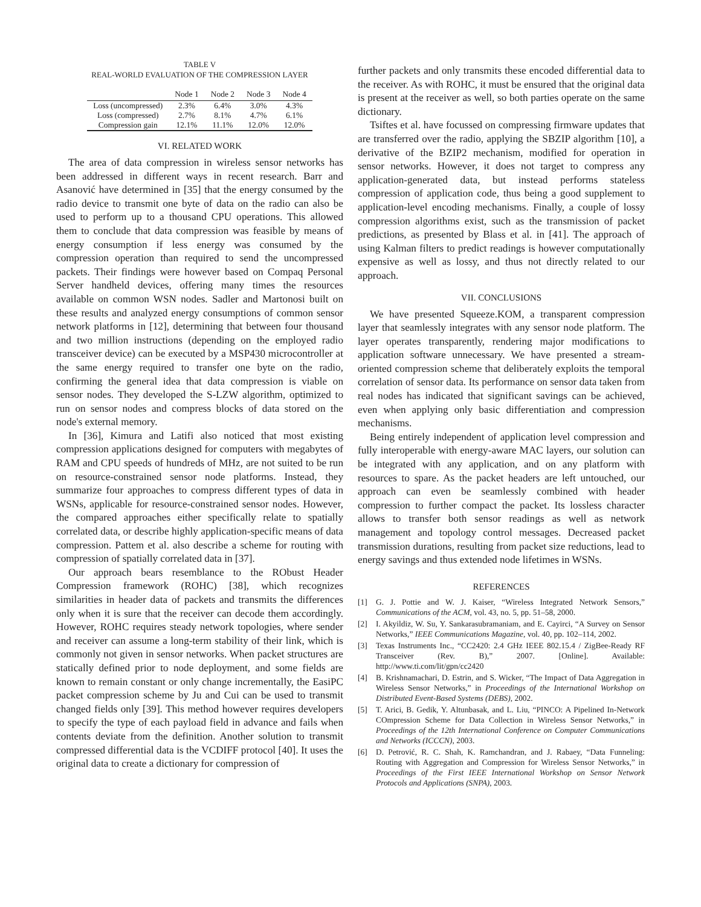TABLE V
REAL-WORLD EVALUATION OF THE COMPRESSION LAYER
| | Node 1 | Node 2 | Node 3 | Node 4 |
| --- | --- | --- | --- | --- |
| Loss (uncompressed) | 2.3% | 6.4% | 3.0% | 4.3% |
| Loss (compressed) | 2.7% | 8.1% | 4.7% | 6.1% |
| Compression gain | 12.1% | 11.1% | 12.0% | 12.0% |
VI. RELATED WORK
The area of data compression in wireless sensor networks has been addressed in different ways in recent research. Barr and Asanović have determined in [35] that the energy consumed by the radio device to transmit one byte of data on the radio can also be used to perform up to a thousand CPU operations. This allowed them to conclude that data compression was feasible by means of energy consumption if less energy was consumed by the compression operation than required to send the uncompressed packets. Their findings were however based on Compaq Personal Server handheld devices, offering many times the resources available on common WSN nodes. Sadler and Martonosi built on these results and analyzed energy consumptions of common sensor network platforms in [12], determining that between four thousand and two million instructions (depending on the employed radio transceiver device) can be executed by a MSP430 microcontroller at the same energy required to transfer one byte on the radio, confirming the general idea that data compression is viable on sensor nodes. They developed the S-LZW algorithm, optimized to run on sensor nodes and compress blocks of data stored on the node's external memory.
In [36], Kimura and Latifi also noticed that most existing compression applications designed for computers with megabytes of RAM and CPU speeds of hundreds of MHz, are not suited to be run on resource-constrained sensor node platforms. Instead, they summarize four approaches to compress different types of data in WSNs, applicable for resource-constrained sensor nodes. However, the compared approaches either specifically relate to spatially correlated data, or describe highly application-specific means of data compression. Pattem et al. also describe a scheme for routing with compression of spatially correlated data in [37].
Our approach bears resemblance to the RObust Header Compression framework (ROHC) [38], which recognizes similarities in header data of packets and transmits the differences only when it is sure that the receiver can decode them accordingly. However, ROHC requires steady network topologies, where sender and receiver can assume a long-term stability of their link, which is commonly not given in sensor networks. When packet structures are statically defined prior to node deployment, and some fields are known to remain constant or only change incrementally, the EasiPC packet compression scheme by Ju and Cui can be used to transmit changed fields only [39]. This method however requires developers to specify the type of each payload field in advance and fails when contents deviate from the definition. Another solution to transmit compressed differential data is the VCDIFF protocol [40]. It uses the original data to create a dictionary for compression of
further packets and only transmits these encoded differential data to the receiver. As with ROHC, it must be ensured that the original data is present at the receiver as well, so both parties operate on the same dictionary.
Tsiftes et al. have focussed on compressing firmware updates that are transferred over the radio, applying the SBZIP algorithm [10], a derivative of the BZIP2 mechanism, modified for operation in sensor networks. However, it does not target to compress any application-generated data, but instead performs stateless compression of application code, thus being a good supplement to application-level encoding mechanisms. Finally, a couple of lossy compression algorithms exist, such as the transmission of packet predictions, as presented by Blass et al. in [41]. The approach of using Kalman filters to predict readings is however computationally expensive as well as lossy, and thus not directly related to our approach.
VII. CONCLUSIONS
We have presented Squeeze.KOM, a transparent compression layer that seamlessly integrates with any sensor node platform. The layer operates transparently, rendering major modifications to application software unnecessary. We have presented a stream-oriented compression scheme that deliberately exploits the temporal correlation of sensor data. Its performance on sensor data taken from real nodes has indicated that significant savings can be achieved, even when applying only basic differentiation and compression mechanisms.
Being entirely independent of application level compression and fully interoperable with energy-aware MAC layers, our solution can be integrated with any application, and on any platform with resources to spare. As the packet headers are left untouched, our approach can even be seamlessly combined with header compression to further compact the packet. Its lossless character allows to transfer both sensor readings as well as network management and topology control messages. Decreased packet transmission durations, resulting from packet size reductions, lead to energy savings and thus extended node lifetimes in WSNs.
REFERENCES
[1] G. J. Pottie and W. J. Kaiser, “Wireless Integrated Network Sensors,” Communications of the ACM, vol. 43, no. 5, pp. 51–58, 2000.
[2] I. Akyildiz, W. Su, Y. Sankarasubramaniam, and E. Cayirci, “A Survey on Sensor Networks,” IEEE Communications Magazine, vol. 40, pp. 102–114, 2002.
[3] Texas Instruments Inc., “CC2420: 2.4 GHz IEEE 802.15.4 / ZigBee-Ready RF Transceiver (Rev. B),” 2007. [Online]. Available: http://www.ti.com/lit/gpn/cc2420
[4] B. Krishnamachari, D. Estrin, and S. Wicker, “The Impact of Data Aggregation in Wireless Sensor Networks,” in Proceedings of the International Workshop on Distributed Event-Based Systems (DEBS), 2002.
[5] T. Arici, B. Gedik, Y. Altunbasak, and L. Liu, “PINCO: A Pipelined In-Network COmpression Scheme for Data Collection in Wireless Sensor Networks,” in Proceedings of the 12th International Conference on Computer Communications and Networks (ICCCN), 2003.
[6] D. Petrović, R. C. Shah, K. Ramchandran, and J. Rabaey, “Data Funneling: Routing with Aggregation and Compression for Wireless Sensor Networks,” in Proceedings of the First IEEE International Workshop on Sensor Network Protocols and Applications (SNPA), 2003.